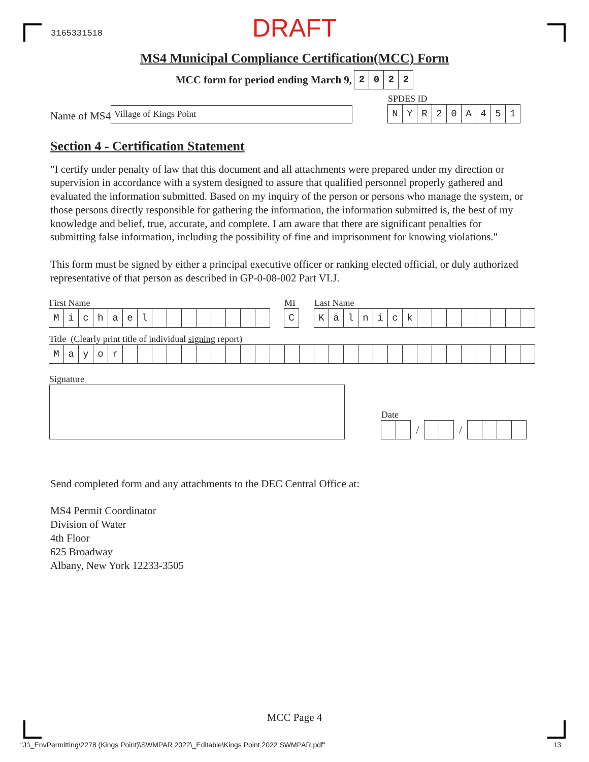3165331518
DRAFT
MS4 Municipal Compliance Certification(MCC) Form
MCC form for period ending March 9,
2022
Name of MS4
Village of Kings Point
SPDES ID
NYR 20 A 451
Section 4 - Certification Statement
"I certify under penalty of law that this document and all attachments were prepared under my direction or supervision in accordance with a system designed to assure that qualified personnel properly gathered and evaluated the information submitted. Based on my inquiry of the person or persons who manage the system, or those persons directly responsible for gathering the information, the information submitted is, the best of my knowledge and belief, true, accurate, and complete. I am aware that there are significant penalties for submitting false information, including the possibility of fine and imprisonment for knowing violations."
This form must be signed by either a principal executive officer or ranking elected official, or duly authorized representative of that person as described in GP-0-08-002 Part VI.J.
First Name
Michael
MI
C
Last Name
Kalnick
Title (Clearly print title of individual signing report)
Mayor
Signature
Date
/ /
Send completed form and any attachments to the DEC Central Office at:
MS4 Permit Coordinator
Division of Water
4th Floor
625 Broadway
Albany, New York 12233-3505
MCC Page 4
"J:\_EnvPermitting\2278 (Kings Point)\SWMPAR 2022\_Editable\Kings Point 2022 SWMPAR.pdf" 13